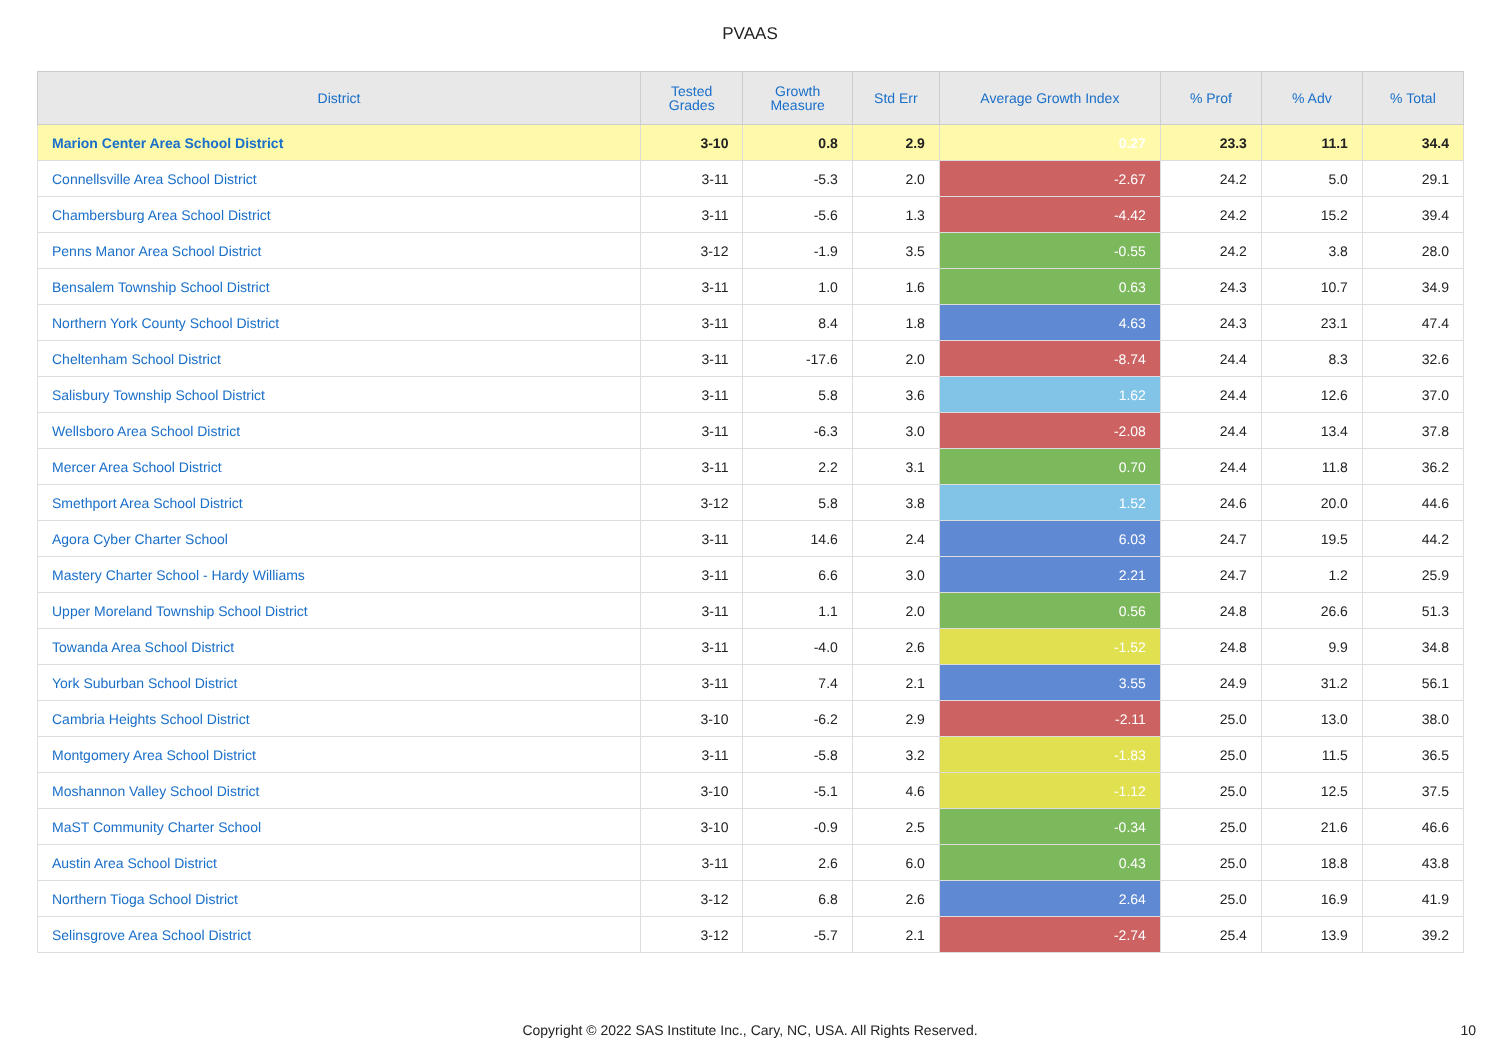PVAAS
| District | Tested Grades | Growth Measure | Std Err | Average Growth Index | % Prof | % Adv | % Total |
| --- | --- | --- | --- | --- | --- | --- | --- |
| Marion Center Area School District | 3-10 | 0.8 | 2.9 | 0.27 | 23.3 | 11.1 | 34.4 |
| Connellsville Area School District | 3-11 | -5.3 | 2.0 | -2.67 | 24.2 | 5.0 | 29.1 |
| Chambersburg Area School District | 3-11 | -5.6 | 1.3 | -4.42 | 24.2 | 15.2 | 39.4 |
| Penns Manor Area School District | 3-12 | -1.9 | 3.5 | -0.55 | 24.2 | 3.8 | 28.0 |
| Bensalem Township School District | 3-11 | 1.0 | 1.6 | 0.63 | 24.3 | 10.7 | 34.9 |
| Northern York County School District | 3-11 | 8.4 | 1.8 | 4.63 | 24.3 | 23.1 | 47.4 |
| Cheltenham School District | 3-11 | -17.6 | 2.0 | -8.74 | 24.4 | 8.3 | 32.6 |
| Salisbury Township School District | 3-11 | 5.8 | 3.6 | 1.62 | 24.4 | 12.6 | 37.0 |
| Wellsboro Area School District | 3-11 | -6.3 | 3.0 | -2.08 | 24.4 | 13.4 | 37.8 |
| Mercer Area School District | 3-11 | 2.2 | 3.1 | 0.70 | 24.4 | 11.8 | 36.2 |
| Smethport Area School District | 3-12 | 5.8 | 3.8 | 1.52 | 24.6 | 20.0 | 44.6 |
| Agora Cyber Charter School | 3-11 | 14.6 | 2.4 | 6.03 | 24.7 | 19.5 | 44.2 |
| Mastery Charter School - Hardy Williams | 3-11 | 6.6 | 3.0 | 2.21 | 24.7 | 1.2 | 25.9 |
| Upper Moreland Township School District | 3-11 | 1.1 | 2.0 | 0.56 | 24.8 | 26.6 | 51.3 |
| Towanda Area School District | 3-11 | -4.0 | 2.6 | -1.52 | 24.8 | 9.9 | 34.8 |
| York Suburban School District | 3-11 | 7.4 | 2.1 | 3.55 | 24.9 | 31.2 | 56.1 |
| Cambria Heights School District | 3-10 | -6.2 | 2.9 | -2.11 | 25.0 | 13.0 | 38.0 |
| Montgomery Area School District | 3-11 | -5.8 | 3.2 | -1.83 | 25.0 | 11.5 | 36.5 |
| Moshannon Valley School District | 3-10 | -5.1 | 4.6 | -1.12 | 25.0 | 12.5 | 37.5 |
| MaST Community Charter School | 3-10 | -0.9 | 2.5 | -0.34 | 25.0 | 21.6 | 46.6 |
| Austin Area School District | 3-11 | 2.6 | 6.0 | 0.43 | 25.0 | 18.8 | 43.8 |
| Northern Tioga School District | 3-12 | 6.8 | 2.6 | 2.64 | 25.0 | 16.9 | 41.9 |
| Selinsgrove Area School District | 3-12 | -5.7 | 2.1 | -2.74 | 25.4 | 13.9 | 39.2 |
Copyright © 2022 SAS Institute Inc., Cary, NC, USA. All Rights Reserved.
10